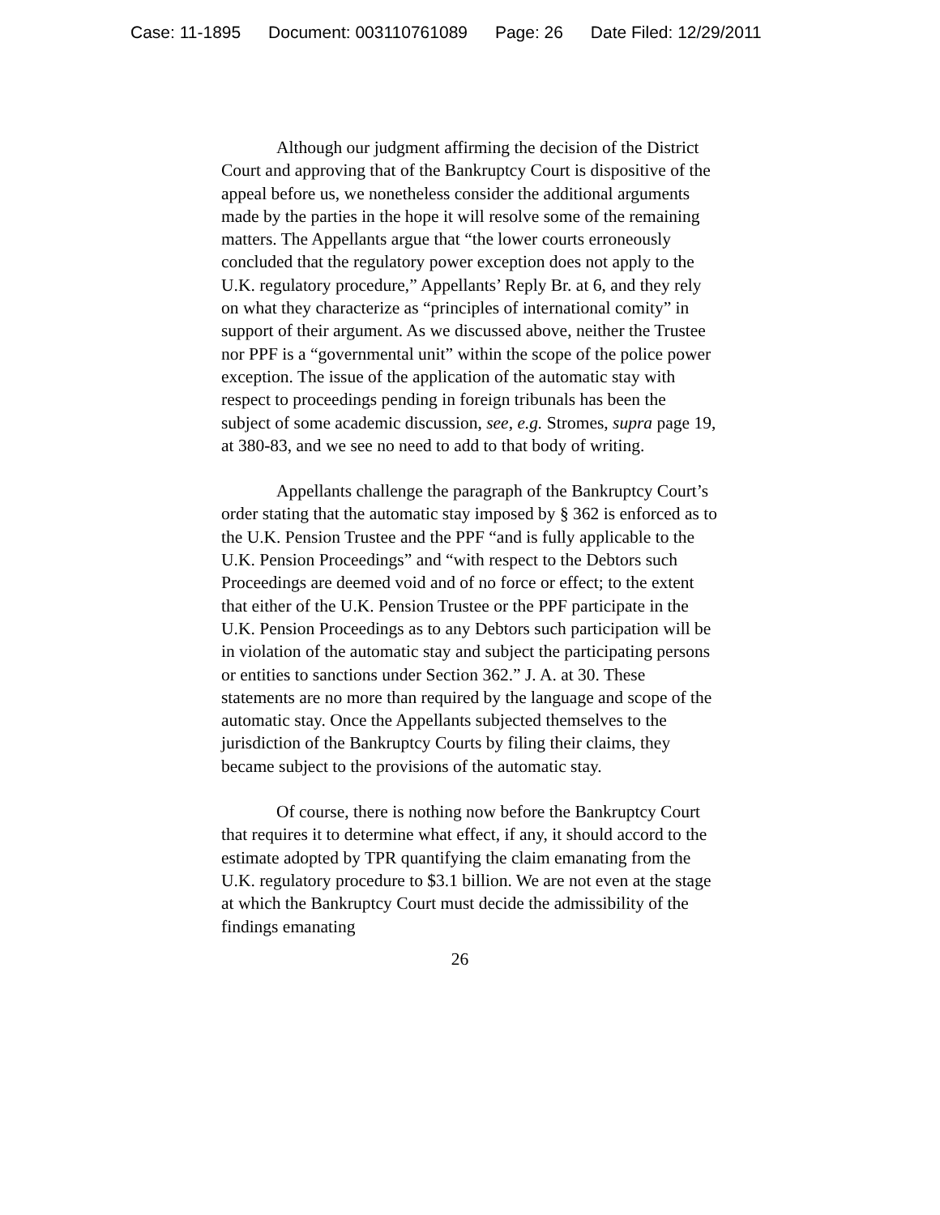Case: 11-1895 Document: 003110761089 Page: 26 Date Filed: 12/29/2011
Although our judgment affirming the decision of the District Court and approving that of the Bankruptcy Court is dispositive of the appeal before us, we nonetheless consider the additional arguments made by the parties in the hope it will resolve some of the remaining matters. The Appellants argue that “the lower courts erroneously concluded that the regulatory power exception does not apply to the U.K. regulatory procedure,” Appellants’ Reply Br. at 6, and they rely on what they characterize as “principles of international comity” in support of their argument. As we discussed above, neither the Trustee nor PPF is a “governmental unit” within the scope of the police power exception. The issue of the application of the automatic stay with respect to proceedings pending in foreign tribunals has been the subject of some academic discussion, see, e.g. Stromes, supra page 19, at 380-83, and we see no need to add to that body of writing.
Appellants challenge the paragraph of the Bankruptcy Court’s order stating that the automatic stay imposed by § 362 is enforced as to the U.K. Pension Trustee and the PPF “and is fully applicable to the U.K. Pension Proceedings” and “with respect to the Debtors such Proceedings are deemed void and of no force or effect; to the extent that either of the U.K. Pension Trustee or the PPF participate in the U.K. Pension Proceedings as to any Debtors such participation will be in violation of the automatic stay and subject the participating persons or entities to sanctions under Section 362.” J. A. at 30. These statements are no more than required by the language and scope of the automatic stay. Once the Appellants subjected themselves to the jurisdiction of the Bankruptcy Courts by filing their claims, they became subject to the provisions of the automatic stay.
Of course, there is nothing now before the Bankruptcy Court that requires it to determine what effect, if any, it should accord to the estimate adopted by TPR quantifying the claim emanating from the U.K. regulatory procedure to $3.1 billion. We are not even at the stage at which the Bankruptcy Court must decide the admissibility of the findings emanating
26